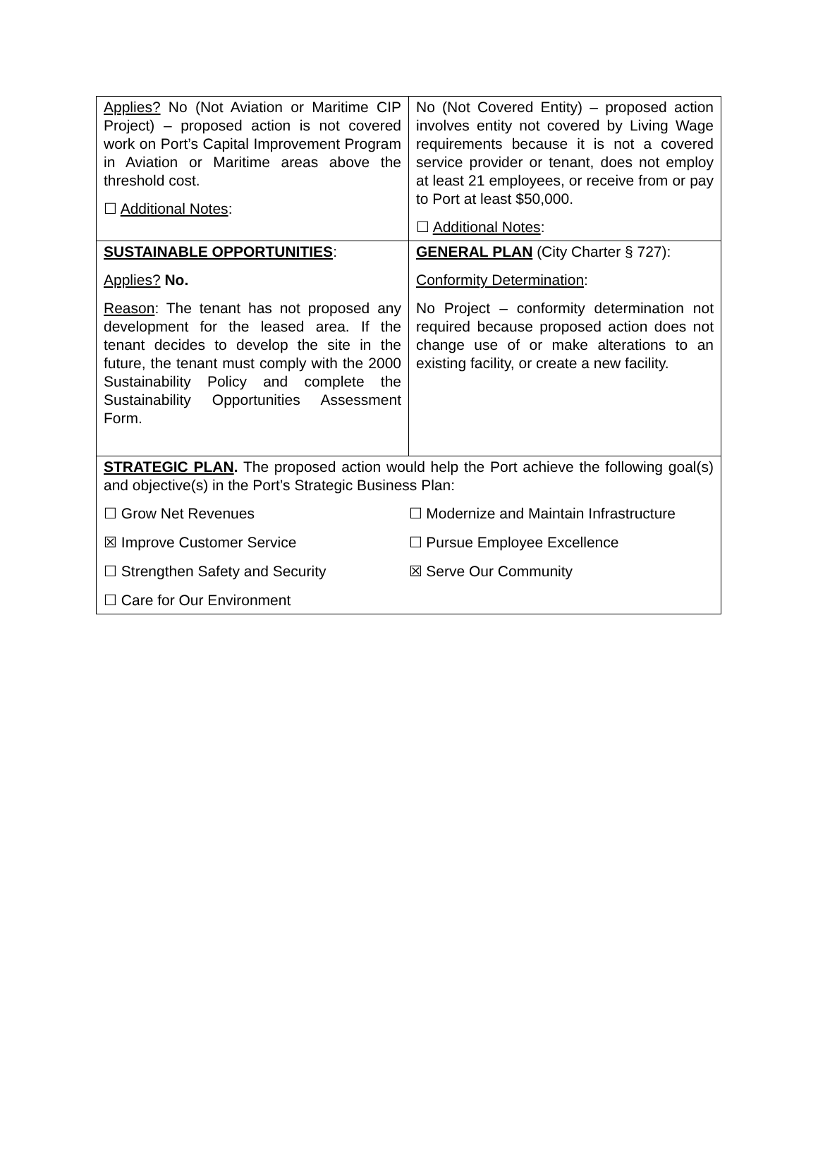| Applies? No (Not Aviation or Maritime CIP Project) – proposed action is not covered work on Port’s Capital Improvement Program in Aviation or Maritime areas above the threshold cost. ☐ Additional Notes : | No (Not Covered Entity) – proposed action involves entity not covered by Living Wage requirements because it is not a covered service provider or tenant, does not employ at least 21 employees, or receive from or pay to Port at least $50,000. ☐ Additional Notes : |
| SUSTAINABLE OPPORTUNITIES : Applies? No. Reason : The tenant has not proposed any development for the leased area. If the tenant decides to develop the site in the future, the tenant must comply with the 2000 Sustainability Policy and complete the Sustainability Opportunities Assessment Form. | GENERAL PLAN (City Charter § 727): Conformity Determination : No Project – conformity determination not required because proposed action does not change use of or make alterations to an existing facility, or create a new facility. |
| STRATEGIC PLAN . The proposed action would help the Port achieve the following goal(s) and objective(s) in the Port’s Strategic Business Plan: / ☐ Grow Net Revenues / ☐ Modernize and Maintain Infrastructure / / ☒ Improve Customer Service / ☐ Pursue Employee Excellence / / ☐ Strengthen Safety and Security / ☒ Serve Our Community / / ☐ Care for Our Environment / / | |